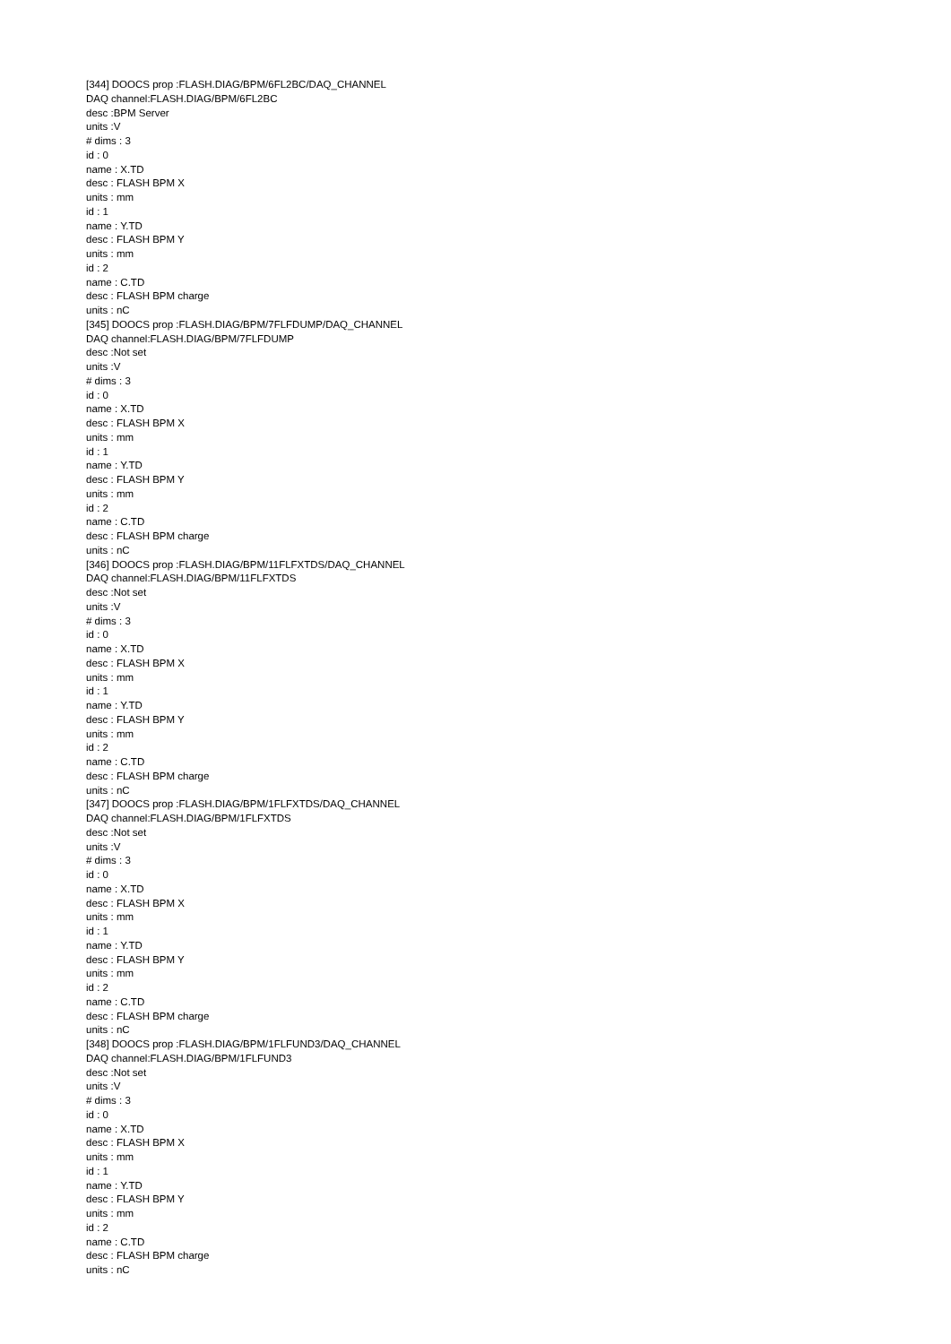[344] DOOCS prop :FLASH.DIAG/BPM/6FL2BC/DAQ_CHANNEL
DAQ channel:FLASH.DIAG/BPM/6FL2BC
desc :BPM Server
units :V
# dims : 3
id : 0
name : X.TD
desc : FLASH BPM X
units : mm
id : 1
name : Y.TD
desc : FLASH BPM Y
units : mm
id : 2
name : C.TD
desc : FLASH BPM charge
units : nC
[345] DOOCS prop :FLASH.DIAG/BPM/7FLFDUMP/DAQ_CHANNEL
DAQ channel:FLASH.DIAG/BPM/7FLFDUMP
desc :Not set
units :V
# dims : 3
id : 0
name : X.TD
desc : FLASH BPM X
units : mm
id : 1
name : Y.TD
desc : FLASH BPM Y
units : mm
id : 2
name : C.TD
desc : FLASH BPM charge
units : nC
[346] DOOCS prop :FLASH.DIAG/BPM/11FLFXTDS/DAQ_CHANNEL
DAQ channel:FLASH.DIAG/BPM/11FLFXTDS
desc :Not set
units :V
# dims : 3
id : 0
name : X.TD
desc : FLASH BPM X
units : mm
id : 1
name : Y.TD
desc : FLASH BPM Y
units : mm
id : 2
name : C.TD
desc : FLASH BPM charge
units : nC
[347] DOOCS prop :FLASH.DIAG/BPM/1FLFXTDS/DAQ_CHANNEL
DAQ channel:FLASH.DIAG/BPM/1FLFXTDS
desc :Not set
units :V
# dims : 3
id : 0
name : X.TD
desc : FLASH BPM X
units : mm
id : 1
name : Y.TD
desc : FLASH BPM Y
units : mm
id : 2
name : C.TD
desc : FLASH BPM charge
units : nC
[348] DOOCS prop :FLASH.DIAG/BPM/1FLFUND3/DAQ_CHANNEL
DAQ channel:FLASH.DIAG/BPM/1FLFUND3
desc :Not set
units :V
# dims : 3
id : 0
name : X.TD
desc : FLASH BPM X
units : mm
id : 1
name : Y.TD
desc : FLASH BPM Y
units : mm
id : 2
name : C.TD
desc : FLASH BPM charge
units : nC